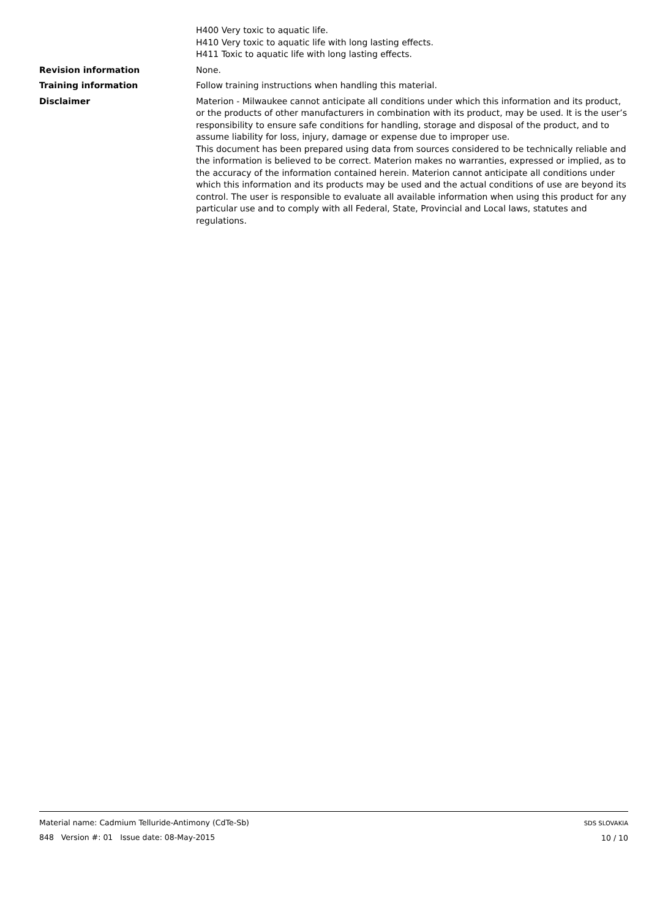H400 Very toxic to aquatic life.
H410 Very toxic to aquatic life with long lasting effects.
H411 Toxic to aquatic life with long lasting effects.
Revision information None.
Training information Follow training instructions when handling this material.
Disclaimer Materion - Milwaukee cannot anticipate all conditions under which this information and its product, or the products of other manufacturers in combination with its product, may be used. It is the user’s responsibility to ensure safe conditions for handling, storage and disposal of the product, and to assume liability for loss, injury, damage or expense due to improper use.
This document has been prepared using data from sources considered to be technically reliable and the information is believed to be correct. Materion makes no warranties, expressed or implied, as to the accuracy of the information contained herein. Materion cannot anticipate all conditions under which this information and its products may be used and the actual conditions of use are beyond its control. The user is responsible to evaluate all available information when using this product for any particular use and to comply with all Federal, State, Provincial and Local laws, statutes and regulations.
Material name: Cadmium Telluride-Antimony (CdTe-Sb)
848 Version #: 01 Issue date: 08-May-2015
SDS SLOVAKIA
10 / 10